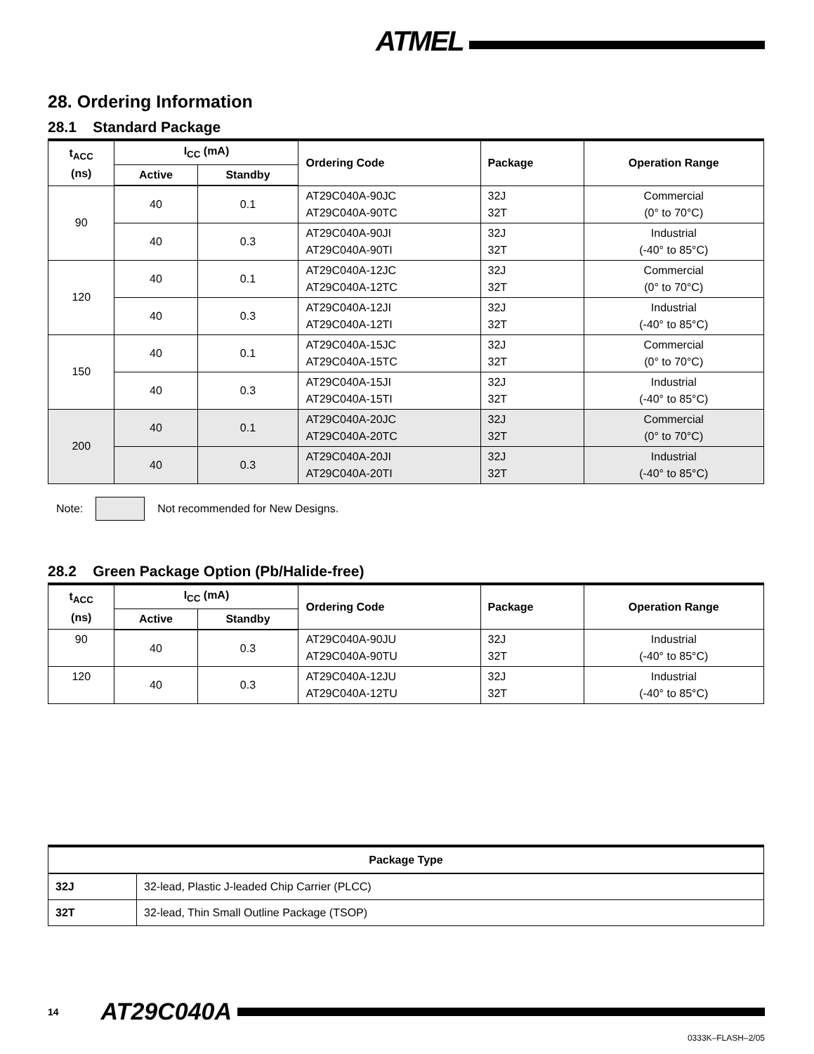ATMEL
28. Ordering Information
28.1 Standard Package
| t<sub>ACC</sub> (ns) | I<sub>CC</sub> (mA) | | Ordering Code | Package | Operation Range |
| --- | --- | --- | --- | --- | --- |
| | Active | Standby | | | |
| 90 | 40 | 0.1 | AT29C040A-90JC AT29C040A-90TC | 32J 32T | Commercial (0° to 70°C) |
| | 40 | 0.3 | AT29C040A-90JI AT29C040A-90TI | 32J 32T | Industrial (-40° to 85°C) |
| 120 | 40 | 0.1 | AT29C040A-12JC AT29C040A-12TC | 32J 32T | Commercial (0° to 70°C) |
| | 40 | 0.3 | AT29C040A-12JI AT29C040A-12TI | 32J 32T | Industrial (-40° to 85°C) |
| 150 | 40 | 0.1 | AT29C040A-15JC AT29C040A-15TC | 32J 32T | Commercial (0° to 70°C) |
| | 40 | 0.3 | AT29C040A-15JI AT29C040A-15TI | 32J 32T | Industrial (-40° to 85°C) |
| 200 | 40 | 0.1 | AT29C040A-20JC AT29C040A-20TC | 32J 32T | Commercial (0° to 70°C) |
| | 40 | 0.3 | AT29C040A-20JI AT29C040A-20TI | 32J 32T | Industrial (-40° to 85°C) |
Note:
Not recommended for New Designs.
28.2 Green Package Option (Pb/Halide-free)
| t<sub>ACC</sub> (ns) | I<sub>CC</sub> (mA) | | Ordering Code | Package | Operation Range |
| --- | --- | --- | --- | --- | --- |
| | Active | Standby | | | |
| 90 | 40 | 0.3 | AT29C040A-90JU AT29C040A-90TU | 32J 32T | Industrial (-40° to 85°C) |
| 120 | 40 | 0.3 | AT29C040A-12JU AT29C040A-12TU | 32J 32T | Industrial (-40° to 85°C) |
| Package Type | |
| --- | --- |
| 32J | 32-lead, Plastic J-leaded Chip Carrier (PLCC) |
| 32T | 32-lead, Thin Small Outline Package (TSOP) |
14 AT29C040A
0333K–FLASH–2/05